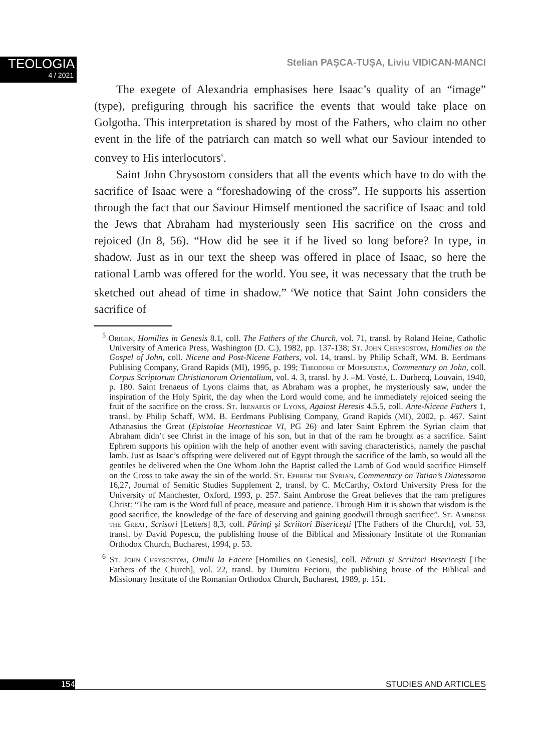TEOLOGIA
4 / 2021
Stelian PAŞCA-TUŞA, Liviu VIDICAN-MANCI
The exegete of Alexandria emphasises here Isaac’s quality of an “image” (type), prefiguring through his sacrifice the events that would take place on Golgotha. This interpretation is shared by most of the Fathers, who claim no other event in the life of the patriarch can match so well what our Saviour intended to convey to His interlocutors<sup>5</sup>.
Saint John Chrysostom considers that all the events which have to do with the sacrifice of Isaac were a “foreshadowing of the cross”. He supports his assertion through the fact that our Saviour Himself mentioned the sacrifice of Isaac and told the Jews that Abraham had mysteriously seen His sacrifice on the cross and rejoiced (Jn 8, 56). “How did he see it if he lived so long before? In type, in shadow. Just as in our text the sheep was offered in place of Isaac, so here the rational Lamb was offered for the world. You see, it was necessary that the truth be sketched out ahead of time in shadow.” <sup>6</sup>We notice that Saint John considers the sacrifice of
<sup>5</sup> Origen, Homilies in Genesis 8.1, coll. The Fathers of the Church, vol. 71, transl. by Roland Heine, Catholic University of America Press, Washington (D. C.), 1982, pp. 137-138; St. John Chrysostom, Homilies on the Gospel of John, coll. Nicene and Post-Nicene Fathers, vol. 14, transl. by Philip Schaff, WM. B. Eerdmans Publising Company, Grand Rapids (MI), 1995, p. 199; Theodore of Mopsuestia, Commentary on John, coll. Corpus Scriptorum Christianorum Orientalium, vol. 4. 3, transl. by J. –M. Vosté, L. Durbecq, Louvain, 1940, p. 180. Saint Irenaeus of Lyons claims that, as Abraham was a prophet, he mysteriously saw, under the inspiration of the Holy Spirit, the day when the Lord would come, and he immediately rejoiced seeing the fruit of the sacrifice on the cross. St. Irenaeus of Lyons, Against Heresis 4.5.5, coll. Ante-Nicene Fathers 1, transl. by Philip Schaff, WM. B. Eerdmans Publising Company, Grand Rapids (MI), 2002, p. 467. Saint Athanasius the Great (Epistolae Heortasticae VI, PG 26) and later Saint Ephrem the Syrian claim that Abraham didn’t see Christ in the image of his son, but in that of the ram he brought as a sacrifice. Saint Ephrem supports his opinion with the help of another event with saving characteristics, namely the paschal lamb. Just as Isaac’s offspring were delivered out of Egypt through the sacrifice of the lamb, so would all the gentiles be delivered when the One Whom John the Baptist called the Lamb of God would sacrifice Himself on the Cross to take away the sin of the world. St. Ephrem the Syrian, Commentary on Tatian’s Diatessaron 16,27, Journal of Semitic Studies Supplement 2, transl. by C. McCarthy, Oxford University Press for the University of Manchester, Oxford, 1993, p. 257. Saint Ambrose the Great believes that the ram prefigures Christ: “The ram is the Word full of peace, measure and patience. Through Him it is shown that wisdom is the good sacrifice, the knowledge of the face of deserving and gaining goodwill through sacrifice”. St. Ambrose the Great, Scrisori [Letters] 8,3, coll. Părinți și Scriitori Bisericești [The Fathers of the Church], vol. 53, transl. by David Popescu, the publishing house of the Biblical and Missionary Institute of the Romanian Orthodox Church, Bucharest, 1994, p. 53.
<sup>6</sup> St. John Chrysostom, Omilii la Facere [Homilies on Genesis], coll. Părinți și Scriitori Bisericești [The Fathers of the Church], vol. 22, transl. by Dumitru Fecioru, the publishing house of the Biblical and Missionary Institute of the Romanian Orthodox Church, Bucharest, 1989, p. 151.
154 STUDIES AND ARTICLES